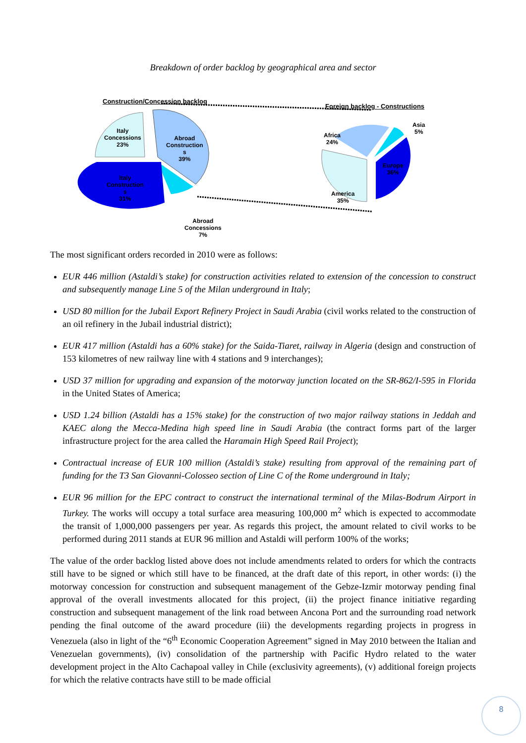Breakdown of order backlog by geographical area and sector
Construction/Concession backlog
Foreign backlog - Constructions
Italy
Concessions
23%
Abroad
Construction
s
39%
Italy
Construction
s
31%
Abroad
Concessions
7%
Africa
24%
Asia
5%
Europe
36%
America
35%
The most significant orders recorded in 2010 were as follows:
EUR 446 million (Astaldi’s stake) for construction activities related to extension of the concession to construct and subsequently manage Line 5 of the Milan underground in Italy;
USD 80 million for the Jubail Export Refinery Project in Saudi Arabia (civil works related to the construction of an oil refinery in the Jubail industrial district);
EUR 417 million (Astaldi has a 60% stake) for the Saida-Tiaret, railway in Algeria (design and construction of 153 kilometres of new railway line with 4 stations and 9 interchanges);
USD 37 million for upgrading and expansion of the motorway junction located on the SR-862/I-595 in Florida in the United States of America;
USD 1.24 billion (Astaldi has a 15% stake) for the construction of two major railway stations in Jeddah and KAEC along the Mecca-Medina high speed line in Saudi Arabia (the contract forms part of the larger infrastructure project for the area called the Haramain High Speed Rail Project);
Contractual increase of EUR 100 million (Astaldi’s stake) resulting from approval of the remaining part of funding for the T3 San Giovanni-Colosseo section of Line C of the Rome underground in Italy;
EUR 96 million for the EPC contract to construct the international terminal of the Milas-Bodrum Airport in Turkey. The works will occupy a total surface area measuring 100,000 m<sup>2</sup> which is expected to accommodate the transit of 1,000,000 passengers per year. As regards this project, the amount related to civil works to be performed during 2011 stands at EUR 96 million and Astaldi will perform 100% of the works;
The value of the order backlog listed above does not include amendments related to orders for which the contracts still have to be signed or which still have to be financed, at the draft date of this report, in other words: (i) the motorway concession for construction and subsequent management of the Gebze-Izmir motorway pending final approval of the overall investments allocated for this project, (ii) the project finance initiative regarding construction and subsequent management of the link road between Ancona Port and the surrounding road network pending the final outcome of the award procedure (iii) the developments regarding projects in progress in Venezuela (also in light of the “6<sup>th</sup> Economic Cooperation Agreement” signed in May 2010 between the Italian and Venezuelan governments), (iv) consolidation of the partnership with Pacific Hydro related to the water development project in the Alto Cachapoal valley in Chile (exclusivity agreements), (v) additional foreign projects for which the relative contracts have still to be made official
8